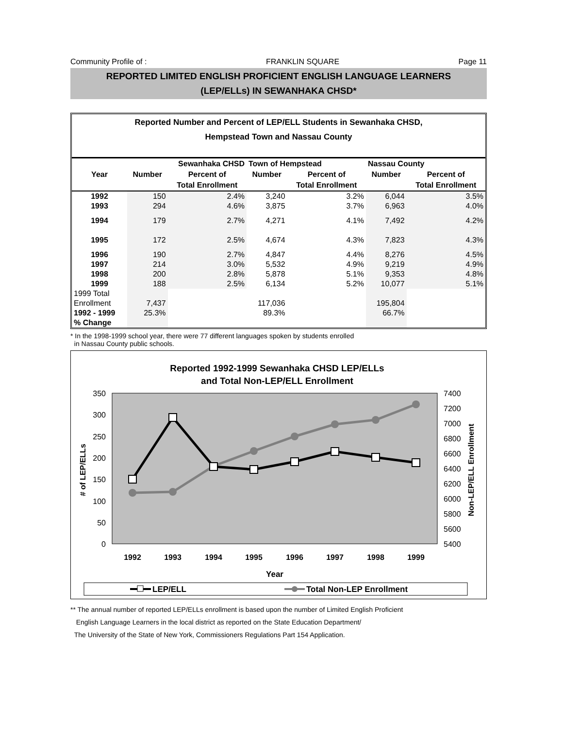Community Profile of : FRANKLIN SQUARE Page 11
REPORTED LIMITED ENGLISH PROFICIENT ENGLISH LANGUAGE LEARNERS
(LEP/ELLs) IN SEWANHAKA CHSD*
Reported Number and Percent of LEP/ELL Students in Sewanhaka CHSD,
Hempstead Town and Nassau County
| | Sewanhaka CHSD | | Town of Hempstead | | Nassau County | |
| --- | --- | --- | --- | --- | --- | --- |
| Year | Number | Percent of | Number | Percent of | Number | Percent of |
| | | Total Enrollment | | Total Enrollment | | Total Enrollment |
| 1992 | 150 | 2.4% | 3,240 | 3.2% | 6,044 | 3.5% |
| 1993 | 294 | 4.6% | 3,875 | 3.7% | 6,963 | 4.0% |
| 1994 | 179 | 2.7% | 4,271 | 4.1% | 7,492 | 4.2% |
| 1995 | 172 | 2.5% | 4,674 | 4.3% | 7,823 | 4.3% |
| 1996 | 190 | 2.7% | 4,847 | 4.4% | 8,276 | 4.5% |
| 1997 | 214 | 3.0% | 5,532 | 4.9% | 9,219 | 4.9% |
| 1998 | 200 | 2.8% | 5,878 | 5.1% | 9,353 | 4.8% |
| 1999 | 188 | 2.5% | 6,134 | 5.2% | 10,077 | 5.1% |
| 1999 Total | | | | | | |
| Enrollment | 7,437 | | 117,036 | | 195,804 | |
| 1992 - 1999 | 25.3% | | 89.3% | | 66.7% | |
| % Change | | | | | | |
* In the 1998-1999 school year, there were 77 different languages spoken by students enrolled
in Nassau County public schools.
Reported 1992-1999 Sewanhaka CHSD LEP/ELLs
and Total Non-LEP/ELL Enrollment
350
300
250
200
150
100
50
0
7400
7200
7000
6800
6600
6400
6200
6000
5800
5600
5400
# of LEP/ELLs
Non-LEP/ELL Enrollment
1992
1993
1994
1995
1996
1997
1998
1999
Year
LEP/ELL
Total Non-LEP Enrollment
** The annual number of reported LEP/ELLs enrollment is based upon the number of Limited English Proficient
English Language Learners in the local district as reported on the State Education Department/
The University of the State of New York, Commissioners Regulations Part 154 Application.